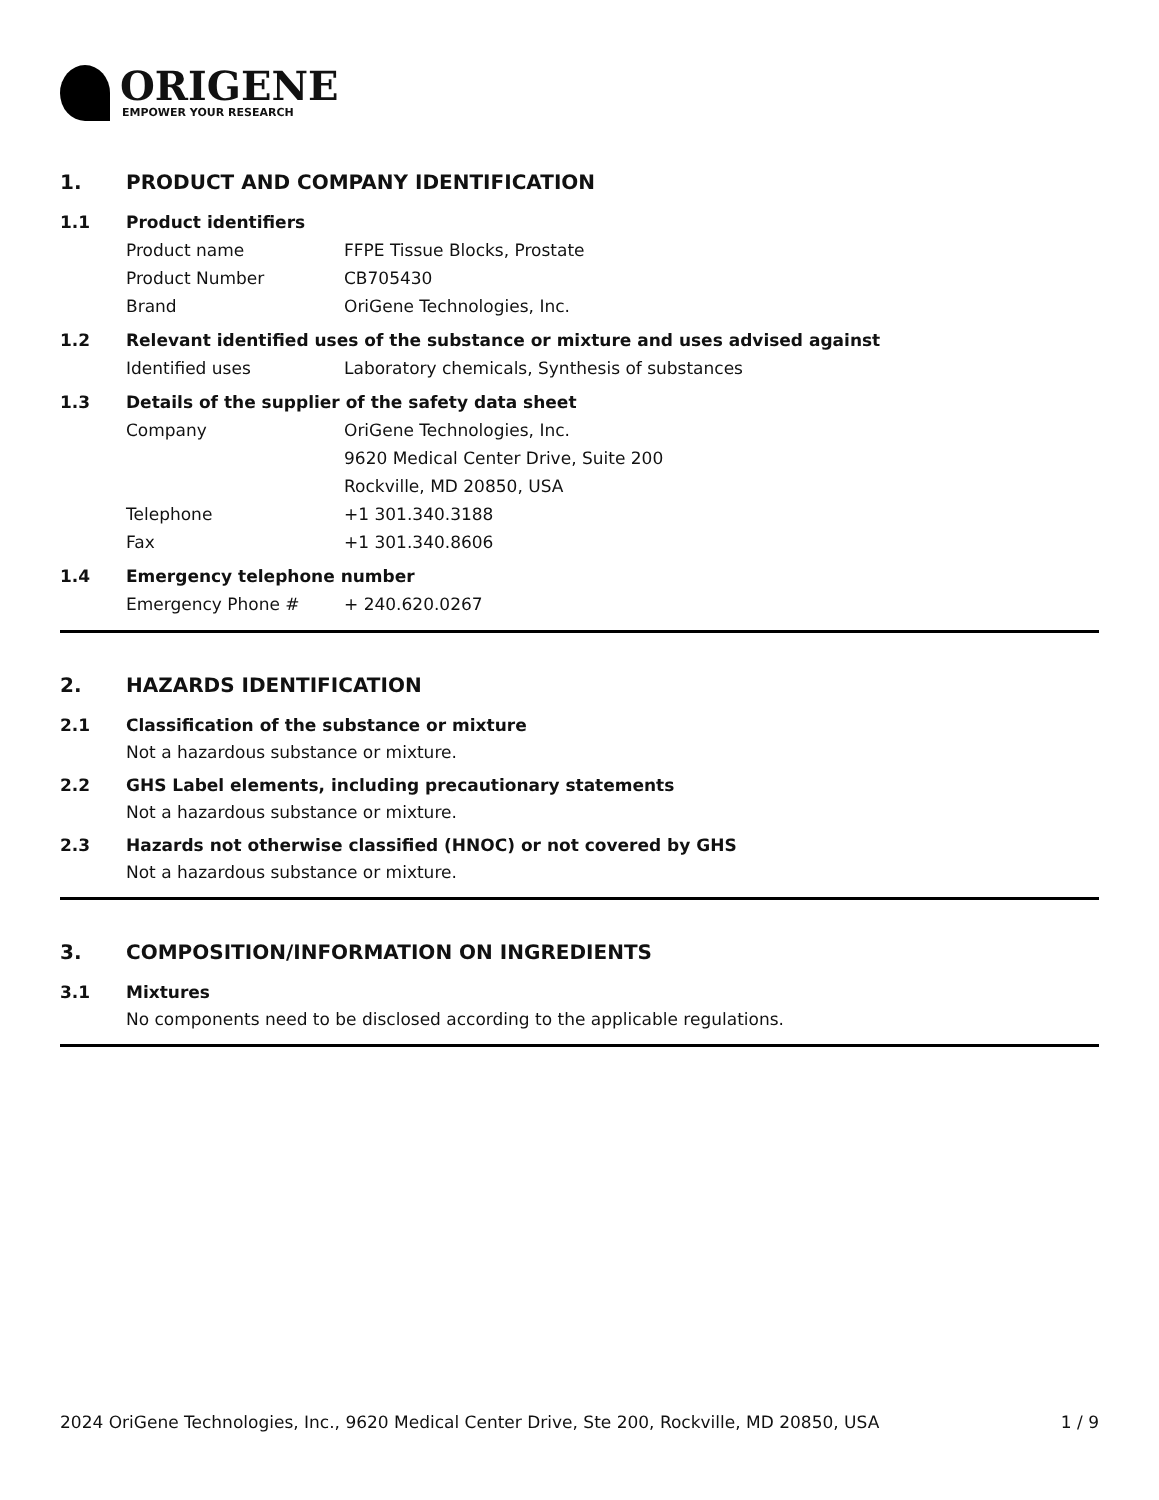ORIGENE
EMPOWER YOUR RESEARCH
1. PRODUCT AND COMPANY IDENTIFICATION
1.1 Product identifiers
Product name FFPE Tissue Blocks, Prostate
Product Number CB705430
Brand OriGene Technologies, Inc.
1.2 Relevant identified uses of the substance or mixture and uses advised against
Identified uses Laboratory chemicals, Synthesis of substances
1.3 Details of the supplier of the safety data sheet
Company OriGene Technologies, Inc.
9620 Medical Center Drive, Suite 200
Rockville, MD 20850, USA
Telephone +1 301.340.3188
Fax +1 301.340.8606
1.4 Emergency telephone number
Emergency Phone # + 240.620.0267
2. HAZARDS IDENTIFICATION
2.1 Classification of the substance or mixture
Not a hazardous substance or mixture.
2.2 GHS Label elements, including precautionary statements
Not a hazardous substance or mixture.
2.3 Hazards not otherwise classified (HNOC) or not covered by GHS
Not a hazardous substance or mixture.
3. COMPOSITION/INFORMATION ON INGREDIENTS
3.1 Mixtures
No components need to be disclosed according to the applicable regulations.
2024 OriGene Technologies, Inc., 9620 Medical Center Drive, Ste 200, Rockville, MD 20850, USA 1 / 9